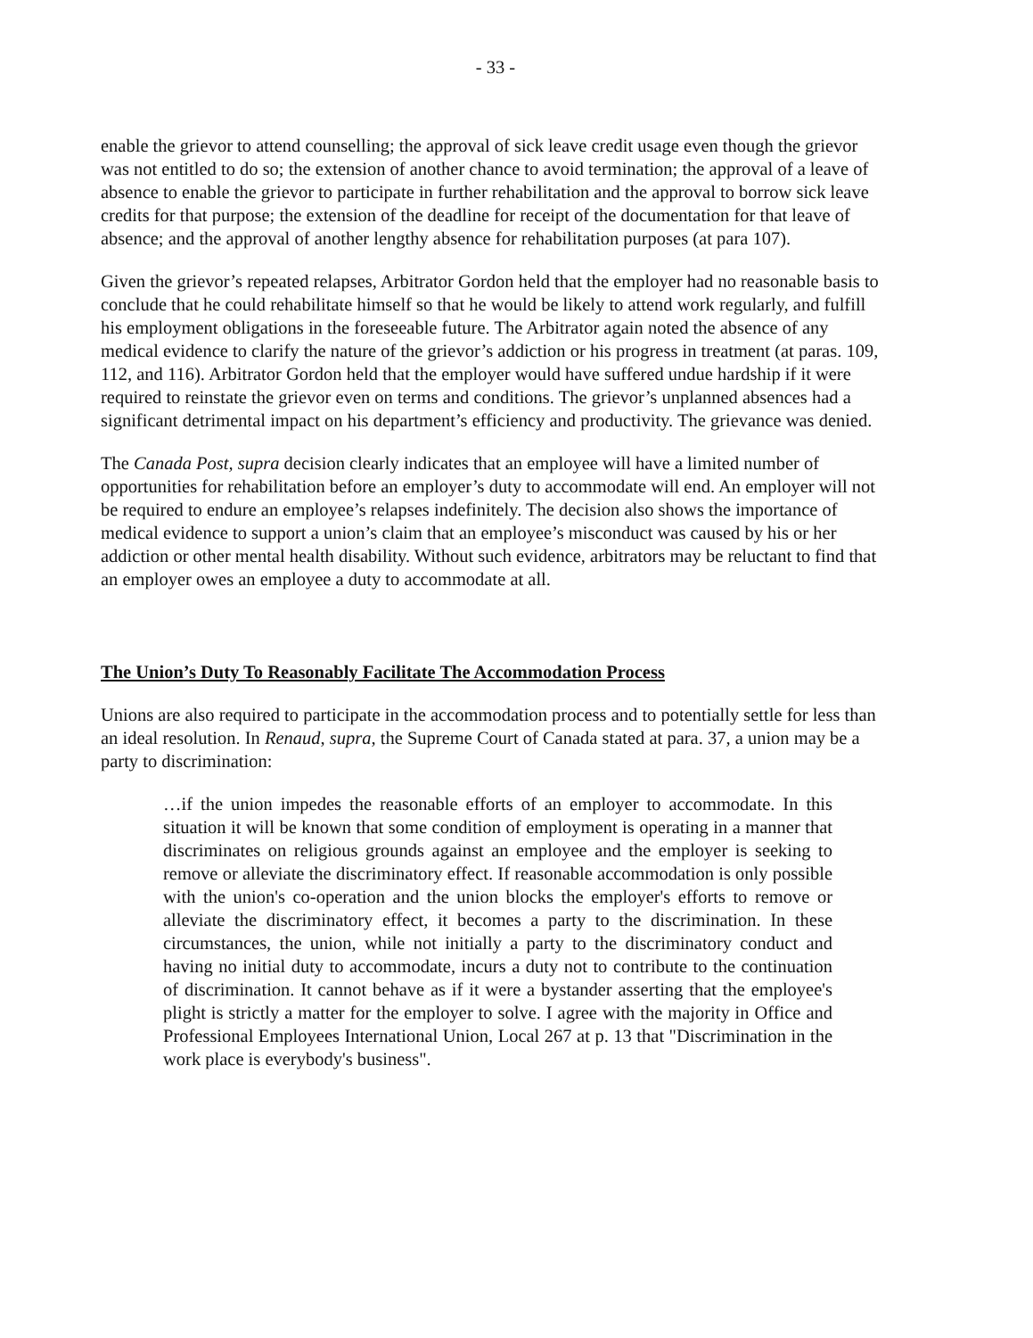- 33 -
enable the grievor to attend counselling; the approval of sick leave credit usage even though the grievor was not entitled to do so; the extension of another chance to avoid termination; the approval of a leave of absence to enable the grievor to participate in further rehabilitation and the approval to borrow sick leave credits for that purpose; the extension of the deadline for receipt of the documentation for that leave of absence; and the approval of another lengthy absence for rehabilitation purposes (at para 107).
Given the grievor’s repeated relapses, Arbitrator Gordon held that the employer had no reasonable basis to conclude that he could rehabilitate himself so that he would be likely to attend work regularly, and fulfill his employment obligations in the foreseeable future. The Arbitrator again noted the absence of any medical evidence to clarify the nature of the grievor’s addiction or his progress in treatment (at paras. 109, 112, and 116). Arbitrator Gordon held that the employer would have suffered undue hardship if it were required to reinstate the grievor even on terms and conditions. The grievor’s unplanned absences had a significant detrimental impact on his department’s efficiency and productivity. The grievance was denied.
The Canada Post, supra decision clearly indicates that an employee will have a limited number of opportunities for rehabilitation before an employer’s duty to accommodate will end. An employer will not be required to endure an employee’s relapses indefinitely. The decision also shows the importance of medical evidence to support a union’s claim that an employee’s misconduct was caused by his or her addiction or other mental health disability. Without such evidence, arbitrators may be reluctant to find that an employer owes an employee a duty to accommodate at all.
The Union’s Duty To Reasonably Facilitate The Accommodation Process
Unions are also required to participate in the accommodation process and to potentially settle for less than an ideal resolution. In Renaud, supra, the Supreme Court of Canada stated at para. 37, a union may be a party to discrimination:
…if the union impedes the reasonable efforts of an employer to accommodate. In this situation it will be known that some condition of employment is operating in a manner that discriminates on religious grounds against an employee and the employer is seeking to remove or alleviate the discriminatory effect. If reasonable accommodation is only possible with the union's co-operation and the union blocks the employer's efforts to remove or alleviate the discriminatory effect, it becomes a party to the discrimination. In these circumstances, the union, while not initially a party to the discriminatory conduct and having no initial duty to accommodate, incurs a duty not to contribute to the continuation of discrimination. It cannot behave as if it were a bystander asserting that the employee's plight is strictly a matter for the employer to solve. I agree with the majority in Office and Professional Employees International Union, Local 267 at p. 13 that "Discrimination in the work place is everybody's business".